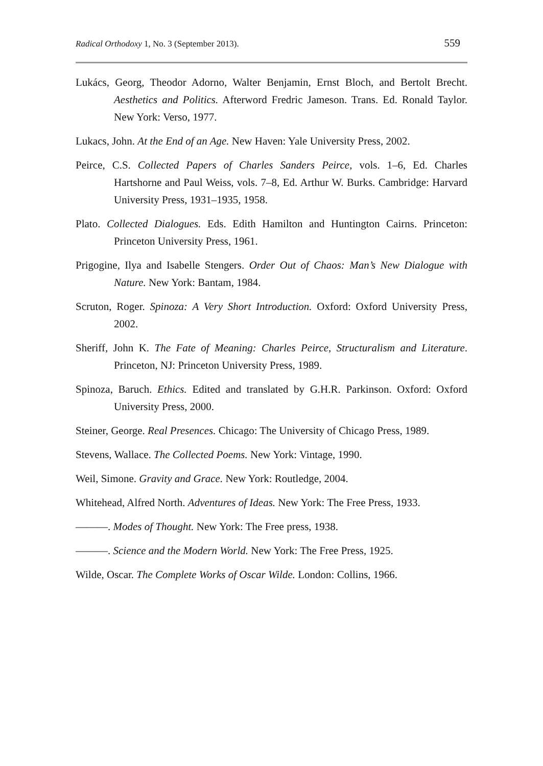Radical Orthodoxy 1, No. 3 (September 2013). 559
Lukács, Georg, Theodor Adorno, Walter Benjamin, Ernst Bloch, and Bertolt Brecht. Aesthetics and Politics. Afterword Fredric Jameson. Trans. Ed. Ronald Taylor. New York: Verso, 1977.
Lukacs, John. At the End of an Age. New Haven: Yale University Press, 2002.
Peirce, C.S. Collected Papers of Charles Sanders Peirce, vols. 1–6, Ed. Charles Hartshorne and Paul Weiss, vols. 7–8, Ed. Arthur W. Burks. Cambridge: Harvard University Press, 1931–1935, 1958.
Plato. Collected Dialogues. Eds. Edith Hamilton and Huntington Cairns. Princeton: Princeton University Press, 1961.
Prigogine, Ilya and Isabelle Stengers. Order Out of Chaos: Man’s New Dialogue with Nature. New York: Bantam, 1984.
Scruton, Roger. Spinoza: A Very Short Introduction. Oxford: Oxford University Press, 2002.
Sheriff, John K. The Fate of Meaning: Charles Peirce, Structuralism and Literature. Princeton, NJ: Princeton University Press, 1989.
Spinoza, Baruch. Ethics. Edited and translated by G.H.R. Parkinson. Oxford: Oxford University Press, 2000.
Steiner, George. Real Presences. Chicago: The University of Chicago Press, 1989.
Stevens, Wallace. The Collected Poems. New York: Vintage, 1990.
Weil, Simone. Gravity and Grace. New York: Routledge, 2004.
Whitehead, Alfred North. Adventures of Ideas. New York: The Free Press, 1933.
———. Modes of Thought. New York: The Free press, 1938.
———. Science and the Modern World. New York: The Free Press, 1925.
Wilde, Oscar. The Complete Works of Oscar Wilde. London: Collins, 1966.